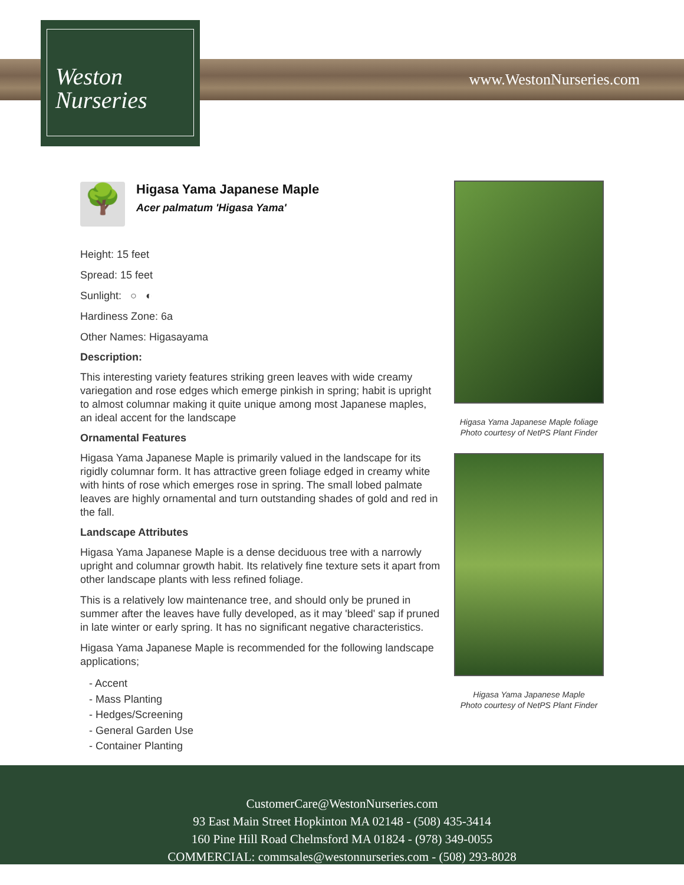www.WestonNurseries.com
Weston
Nurseries
🌳
Higasa Yama Japanese Maple
Acer palmatum 'Higasa Yama'
Height: 15 feet
Spread: 15 feet
Sunlight: ○ ◐
Hardiness Zone: 6a
Other Names: Higasayama
Description:
This interesting variety features striking green leaves with wide creamy variegation and rose edges which emerge pinkish in spring; habit is upright to almost columnar making it quite unique among most Japanese maples, an ideal accent for the landscape
Ornamental Features
Higasa Yama Japanese Maple is primarily valued in the landscape for its rigidly columnar form. It has attractive green foliage edged in creamy white with hints of rose which emerges rose in spring. The small lobed palmate leaves are highly ornamental and turn outstanding shades of gold and red in the fall.
Landscape Attributes
Higasa Yama Japanese Maple is a dense deciduous tree with a narrowly upright and columnar growth habit. Its relatively fine texture sets it apart from other landscape plants with less refined foliage.
This is a relatively low maintenance tree, and should only be pruned in summer after the leaves have fully developed, as it may 'bleed' sap if pruned in late winter or early spring. It has no significant negative characteristics.
Higasa Yama Japanese Maple is recommended for the following landscape applications;
- Accent
- Mass Planting
- Hedges/Screening
- General Garden Use
- Container Planting
Higasa Yama Japanese Maple foliage
Photo courtesy of NetPS Plant Finder
Higasa Yama Japanese Maple
Photo courtesy of NetPS Plant Finder
CustomerCare@WestonNurseries.com
93 East Main Street Hopkinton MA 02148 - (508) 435-3414
160 Pine Hill Road Chelmsford MA 01824 - (978) 349-0055
COMMERCIAL: commsales@westonnurseries.com - (508) 293-8028